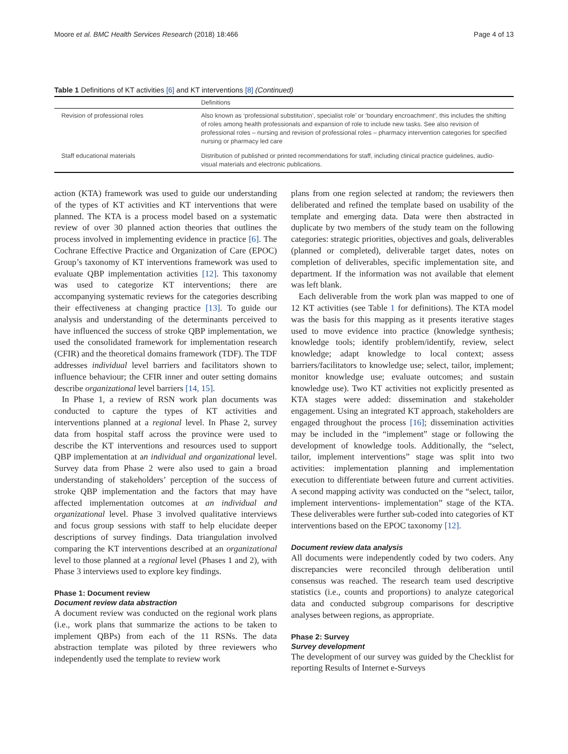Moore et al. BMC Health Services Research (2018) 18:466 Page 4 of 13
Table 1 Definitions of KT activities [6] and KT interventions [8] (Continued)
| | Definitions |
| --- | --- |
| Revision of professional roles | Also known as ‘professional substitution’, specialist role’ or ‘boundary encroachment’, this includes the shifting of roles among health professionals and expansion of role to include new tasks. See also revision of professional roles – nursing and revision of professional roles – pharmacy intervention categories for specified nursing or pharmacy led care |
| Staff educational materials | Distribution of published or printed recommendations for staff, including clinical practice guidelines, audio-visual materials and electronic publications. |
action (KTA) framework was used to guide our understanding of the types of KT activities and KT interventions that were planned. The KTA is a process model based on a systematic review of over 30 planned action theories that outlines the process involved in implementing evidence in practice [6]. The Cochrane Effective Practice and Organization of Care (EPOC) Group’s taxonomy of KT interventions framework was used to evaluate QBP implementation activities [12]. This taxonomy was used to categorize KT interventions; there are accompanying systematic reviews for the categories describing their effectiveness at changing practice [13]. To guide our analysis and understanding of the determinants perceived to have influenced the success of stroke QBP implementation, we used the consolidated framework for implementation research (CFIR) and the theoretical domains framework (TDF). The TDF addresses individual level barriers and facilitators shown to influence behaviour; the CFIR inner and outer setting domains describe organizational level barriers [14, 15].
In Phase 1, a review of RSN work plan documents was conducted to capture the types of KT activities and interventions planned at a regional level. In Phase 2, survey data from hospital staff across the province were used to describe the KT interventions and resources used to support QBP implementation at an individual and organizational level. Survey data from Phase 2 were also used to gain a broad understanding of stakeholders’ perception of the success of stroke QBP implementation and the factors that may have affected implementation outcomes at an individual and organizational level. Phase 3 involved qualitative interviews and focus group sessions with staff to help elucidate deeper descriptions of survey findings. Data triangulation involved comparing the KT interventions described at an organizational level to those planned at a regional level (Phases 1 and 2), with Phase 3 interviews used to explore key findings.
Phase 1: Document review
Document review data abstraction
A document review was conducted on the regional work plans (i.e., work plans that summarize the actions to be taken to implement QBPs) from each of the 11 RSNs. The data abstraction template was piloted by three reviewers who independently used the template to review work
plans from one region selected at random; the reviewers then deliberated and refined the template based on usability of the template and emerging data. Data were then abstracted in duplicate by two members of the study team on the following categories: strategic priorities, objectives and goals, deliverables (planned or completed), deliverable target dates, notes on completion of deliverables, specific implementation site, and department. If the information was not available that element was left blank.
Each deliverable from the work plan was mapped to one of 12 KT activities (see Table 1 for definitions). The KTA model was the basis for this mapping as it presents iterative stages used to move evidence into practice (knowledge synthesis; knowledge tools; identify problem/identify, review, select knowledge; adapt knowledge to local context; assess barriers/facilitators to knowledge use; select, tailor, implement; monitor knowledge use; evaluate outcomes; and sustain knowledge use). Two KT activities not explicitly presented as KTA stages were added: dissemination and stakeholder engagement. Using an integrated KT approach, stakeholders are engaged throughout the process [16]; dissemination activities may be included in the “implement” stage or following the development of knowledge tools. Additionally, the “select, tailor, implement interventions” stage was split into two activities: implementation planning and implementation execution to differentiate between future and current activities. A second mapping activity was conducted on the “select, tailor, implement interventions- implementation” stage of the KTA. These deliverables were further sub-coded into categories of KT interventions based on the EPOC taxonomy [12].
Document review data analysis
All documents were independently coded by two coders. Any discrepancies were reconciled through deliberation until consensus was reached. The research team used descriptive statistics (i.e., counts and proportions) to analyze categorical data and conducted subgroup comparisons for descriptive analyses between regions, as appropriate.
Phase 2: Survey
Survey development
The development of our survey was guided by the Checklist for reporting Results of Internet e-Surveys